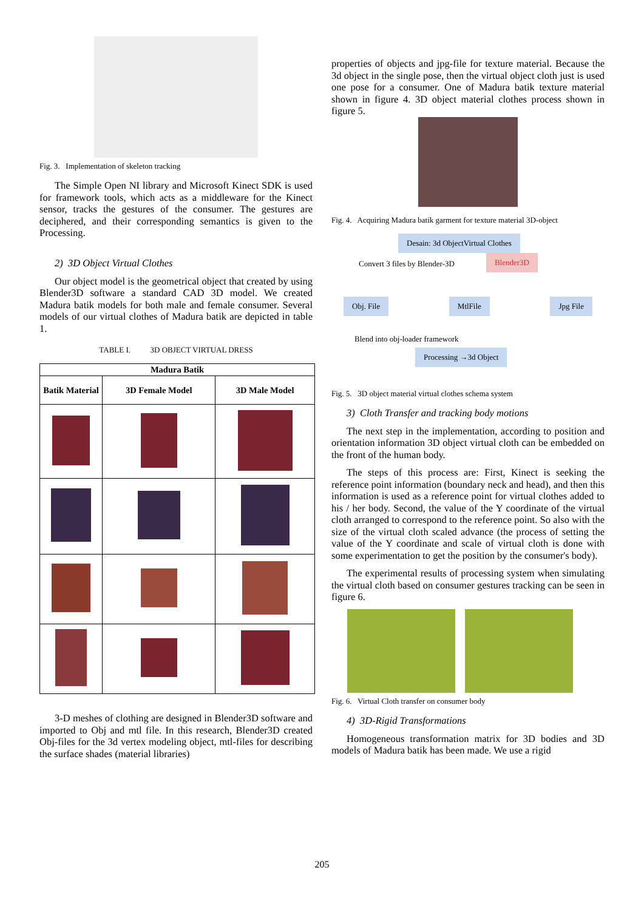Fig. 3. Implementation of skeleton tracking
The Simple Open NI library and Microsoft Kinect SDK is used for framework tools, which acts as a middleware for the Kinect sensor, tracks the gestures of the consumer. The gestures are deciphered, and their corresponding semantics is given to the Processing.
2) 3D Object Virtual Clothes
Our object model is the geometrical object that created by using Blender3D software a standard CAD 3D model. We created Madura batik models for both male and female consumer. Several models of our virtual clothes of Madura batik are depicted in table 1.
TABLE I. 3D OBJECT VIRTUAL DRESS
| Madura Batik | | |
| --- | --- | --- |
| Batik Material | 3D Female Model | 3D Male Model |
3-D meshes of clothing are designed in Blender3D software and imported to Obj and mtl file. In this research, Blender3D created Obj-files for the 3d vertex modeling object, mtl-files for describing the surface shades (material libraries)
properties of objects and jpg-file for texture material. Because the 3d object in the single pose, then the virtual object cloth just is used one pose for a consumer. One of Madura batik texture material shown in figure 4. 3D object material clothes process shown in figure 5.
Fig. 4. Acquiring Madura batik garment for texture material 3D-object
Desain: 3d ObjectVirtual Clothes
Convert 3 files by Blender-3D Blender3D
Obj. File MtlFile Jpg File
Blend into obj-loader framework
Processing →3d Object
Fig. 5. 3D object material virtual clothes schema system
3) Cloth Transfer and tracking body motions
The next step in the implementation, according to position and orientation information 3D object virtual cloth can be embedded on the front of the human body.
The steps of this process are: First, Kinect is seeking the reference point information (boundary neck and head), and then this information is used as a reference point for virtual clothes added to his / her body. Second, the value of the Y coordinate of the virtual cloth arranged to correspond to the reference point. So also with the size of the virtual cloth scaled advance (the process of setting the value of the Y coordinate and scale of virtual cloth is done with some experimentation to get the position by the consumer's body).
The experimental results of processing system when simulating the virtual cloth based on consumer gestures tracking can be seen in figure 6.
Fig. 6. Virtual Cloth transfer on consumer body
4) 3D-Rigid Transformations
Homogeneous transformation matrix for 3D bodies and 3D models of Madura batik has been made. We use a rigid
205